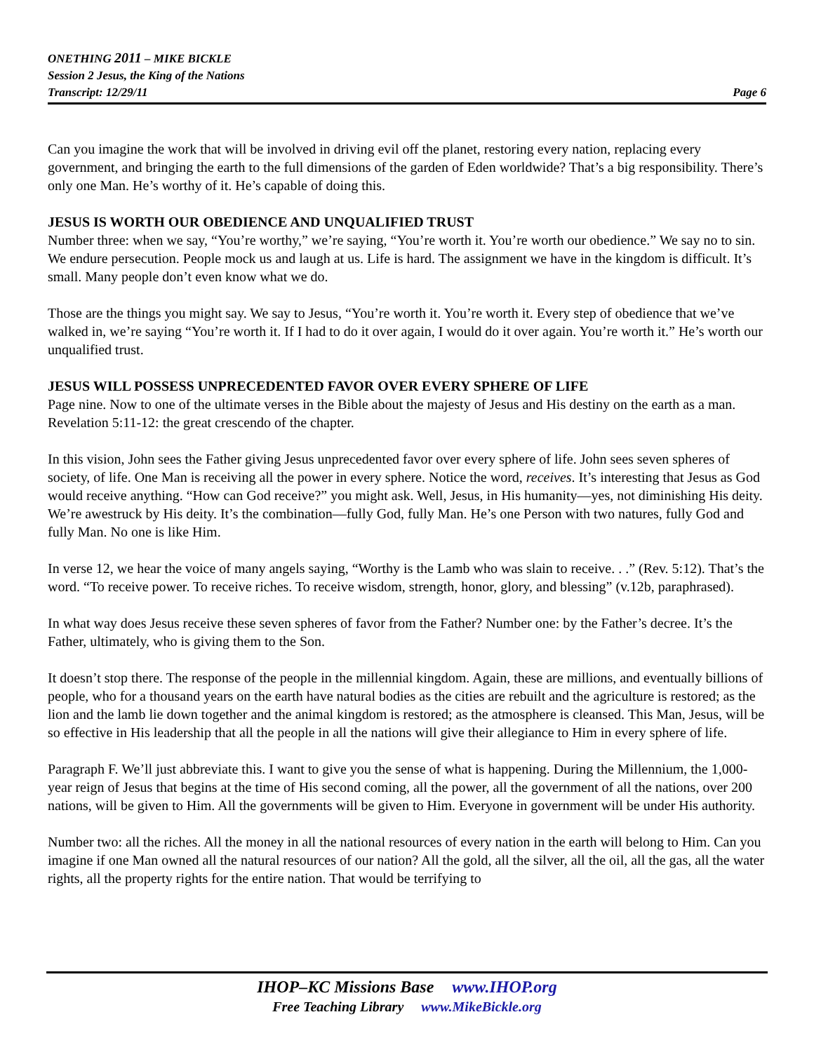ONETHING 2011 – MIKE BICKLE
Session 2 Jesus, the King of the Nations
Transcript: 12/29/11 Page 6
Can you imagine the work that will be involved in driving evil off the planet, restoring every nation, replacing every government, and bringing the earth to the full dimensions of the garden of Eden worldwide? That’s a big responsibility. There’s only one Man. He’s worthy of it. He’s capable of doing this.
JESUS IS WORTH OUR OBEDIENCE AND UNQUALIFIED TRUST
Number three: when we say, “You’re worthy,” we’re saying, “You’re worth it. You’re worth our obedience.” We say no to sin. We endure persecution. People mock us and laugh at us. Life is hard. The assignment we have in the kingdom is difficult. It’s small. Many people don’t even know what we do.
Those are the things you might say. We say to Jesus, “You’re worth it. You’re worth it. Every step of obedience that we’ve walked in, we’re saying “You’re worth it. If I had to do it over again, I would do it over again. You’re worth it.” He’s worth our unqualified trust.
JESUS WILL POSSESS UNPRECEDENTED FAVOR OVER EVERY SPHERE OF LIFE
Page nine. Now to one of the ultimate verses in the Bible about the majesty of Jesus and His destiny on the earth as a man. Revelation 5:11-12: the great crescendo of the chapter.
In this vision, John sees the Father giving Jesus unprecedented favor over every sphere of life. John sees seven spheres of society, of life. One Man is receiving all the power in every sphere. Notice the word, receives. It’s interesting that Jesus as God would receive anything. “How can God receive?” you might ask. Well, Jesus, in His humanity—yes, not diminishing His deity. We’re awestruck by His deity. It’s the combination—fully God, fully Man. He’s one Person with two natures, fully God and fully Man. No one is like Him.
In verse 12, we hear the voice of many angels saying, “Worthy is the Lamb who was slain to receive. . .” (Rev. 5:12). That’s the word. “To receive power. To receive riches. To receive wisdom, strength, honor, glory, and blessing” (v.12b, paraphrased).
In what way does Jesus receive these seven spheres of favor from the Father? Number one: by the Father’s decree. It’s the Father, ultimately, who is giving them to the Son.
It doesn’t stop there. The response of the people in the millennial kingdom. Again, these are millions, and eventually billions of people, who for a thousand years on the earth have natural bodies as the cities are rebuilt and the agriculture is restored; as the lion and the lamb lie down together and the animal kingdom is restored; as the atmosphere is cleansed. This Man, Jesus, will be so effective in His leadership that all the people in all the nations will give their allegiance to Him in every sphere of life.
Paragraph F. We’ll just abbreviate this. I want to give you the sense of what is happening. During the Millennium, the 1,000-year reign of Jesus that begins at the time of His second coming, all the power, all the government of all the nations, over 200 nations, will be given to Him. All the governments will be given to Him. Everyone in government will be under His authority.
Number two: all the riches. All the money in all the national resources of every nation in the earth will belong to Him. Can you imagine if one Man owned all the natural resources of our nation? All the gold, all the silver, all the oil, all the gas, all the water rights, all the property rights for the entire nation. That would be terrifying to
IHOP–KC Missions Base www.IHOP.org
Free Teaching Library www.MikeBickle.org